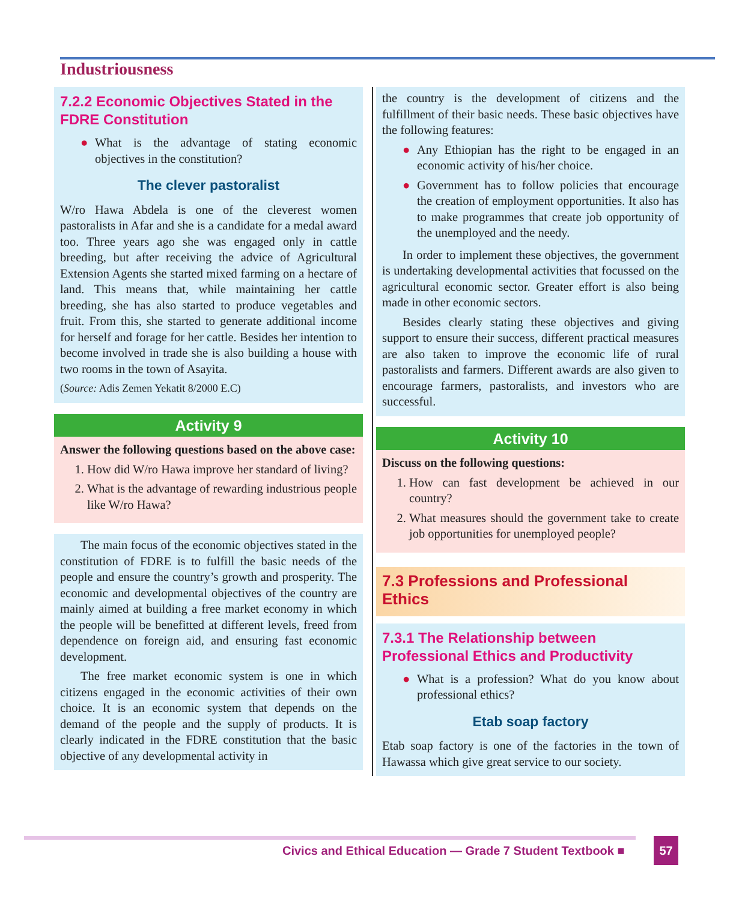Industriousness
7.2.2 Economic Objectives Stated in the FDRE Constitution
● What is the advantage of stating economic objectives in the constitution?
The clever pastoralist
W/ro Hawa Abdela is one of the cleverest women pastoralists in Afar and she is a candidate for a medal award too. Three years ago she was engaged only in cattle breeding, but after receiving the advice of Agricultural Extension Agents she started mixed farming on a hectare of land. This means that, while maintaining her cattle breeding, she has also started to produce vegetables and fruit. From this, she started to generate additional income for herself and forage for her cattle. Besides her intention to become involved in trade she is also building a house with two rooms in the town of Asayita.
(Source: Adis Zemen Yekatit 8/2000 E.C)
Activity 9
Answer the following questions based on the above case:
1. How did W/ro Hawa improve her standard of living?
2. What is the advantage of rewarding industrious people like W/ro Hawa?
The main focus of the economic objectives stated in the constitution of FDRE is to fulfill the basic needs of the people and ensure the country’s growth and prosperity. The economic and developmental objectives of the country are mainly aimed at building a free market economy in which the people will be benefitted at different levels, freed from dependence on foreign aid, and ensuring fast economic development.
The free market economic system is one in which citizens engaged in the economic activities of their own choice. It is an economic system that depends on the demand of the people and the supply of products. It is clearly indicated in the FDRE constitution that the basic objective of any developmental activity in
the country is the development of citizens and the fulfillment of their basic needs. These basic objectives have the following features:
● Any Ethiopian has the right to be engaged in an economic activity of his/her choice.
● Government has to follow policies that encourage the creation of employment opportunities. It also has to make programmes that create job opportunity of the unemployed and the needy.
In order to implement these objectives, the government is undertaking developmental activities that focussed on the agricultural economic sector. Greater effort is also being made in other economic sectors.
Besides clearly stating these objectives and giving support to ensure their success, different practical measures are also taken to improve the economic life of rural pastoralists and farmers. Different awards are also given to encourage farmers, pastoralists, and investors who are successful.
Activity 10
Discuss on the following questions:
1. How can fast development be achieved in our country?
2. What measures should the government take to create job opportunities for unemployed people?
7.3 Professions and Professional Ethics
7.3.1 The Relationship between Professional Ethics and Productivity
● What is a profession? What do you know about professional ethics?
Etab soap factory
Etab soap factory is one of the factories in the town of Hawassa which give great service to our society.
Civics and Ethical Education — Grade 7 Student Textbook ■
57